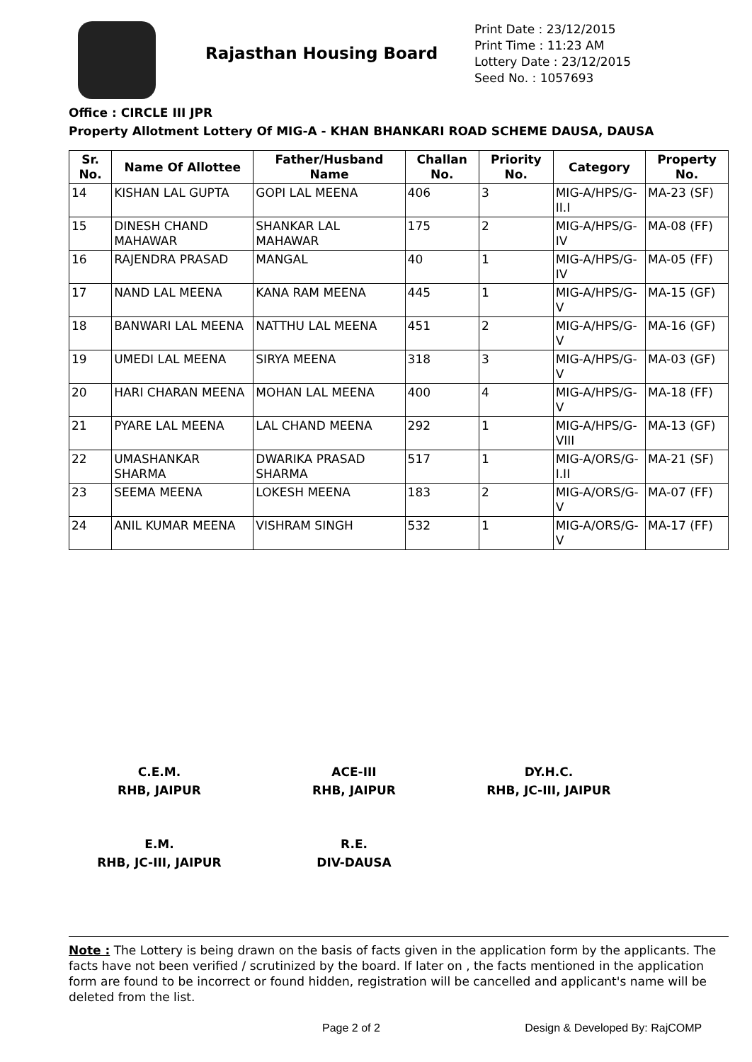Rajasthan Housing Board
Print Date : 23/12/2015
Print Time : 11:23 AM
Lottery Date : 23/12/2015
Seed No. : 1057693
Office : CIRCLE III JPR
Property Allotment Lottery Of MIG-A - KHAN BHANKARI ROAD SCHEME DAUSA, DAUSA
| Sr. No. | Name Of Allottee | Father/Husband Name | Challan No. | Priority No. | Category | Property No. |
| --- | --- | --- | --- | --- | --- | --- |
| 14 | KISHAN LAL GUPTA | GOPI LAL MEENA | 406 | 3 | MIG-A/HPS/G-II.I | MA-23 (SF) |
| 15 | DINESH CHAND MAHAWAR | SHANKAR LAL MAHAWAR | 175 | 2 | MIG-A/HPS/G-IV | MA-08 (FF) |
| 16 | RAJENDRA PRASAD | MANGAL | 40 | 1 | MIG-A/HPS/G-IV | MA-05 (FF) |
| 17 | NAND LAL MEENA | KANA RAM MEENA | 445 | 1 | MIG-A/HPS/G-V | MA-15 (GF) |
| 18 | BANWARI LAL MEENA | NATTHU LAL MEENA | 451 | 2 | MIG-A/HPS/G-V | MA-16 (GF) |
| 19 | UMEDI LAL MEENA | SIRYA MEENA | 318 | 3 | MIG-A/HPS/G-V | MA-03 (GF) |
| 20 | HARI CHARAN MEENA | MOHAN LAL MEENA | 400 | 4 | MIG-A/HPS/G-V | MA-18 (FF) |
| 21 | PYARE LAL MEENA | LAL CHAND MEENA | 292 | 1 | MIG-A/HPS/G-VIII | MA-13 (GF) |
| 22 | UMASHANKAR SHARMA | DWARIKA PRASAD SHARMA | 517 | 1 | MIG-A/ORS/G-I.II | MA-21 (SF) |
| 23 | SEEMA MEENA | LOKESH MEENA | 183 | 2 | MIG-A/ORS/G-V | MA-07 (FF) |
| 24 | ANIL KUMAR MEENA | VISHRAM SINGH | 532 | 1 | MIG-A/ORS/G-V | MA-17 (FF) |
C.E.M.
RHB, JAIPUR
ACE-III
RHB, JAIPUR
DY.H.C.
RHB, JC-III, JAIPUR
E.M.
RHB, JC-III, JAIPUR
R.E.
DIV-DAUSA
Note : The Lottery is being drawn on the basis of facts given in the application form by the applicants. The facts have not been verified / scrutinized by the board. If later on , the facts mentioned in the application form are found to be incorrect or found hidden, registration will be cancelled and applicant's name will be deleted from the list.
Page 2 of 2 Design & Developed By: RajCOMP